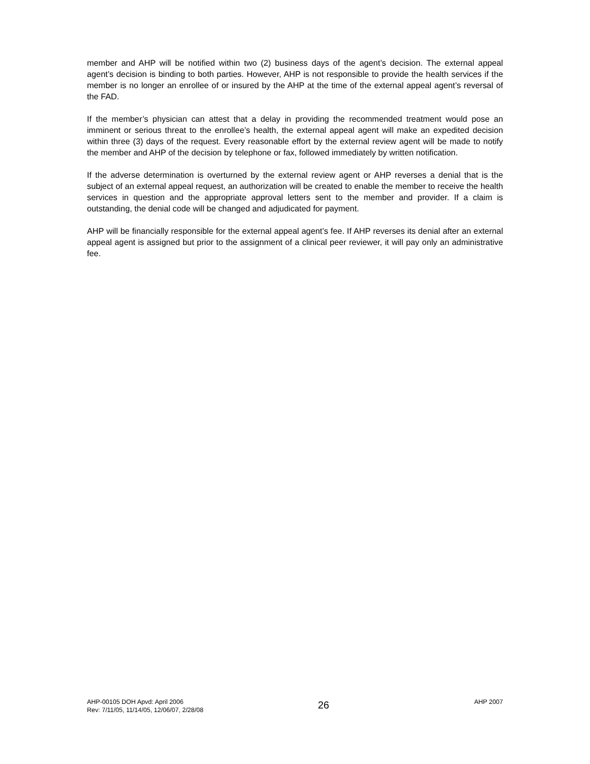member and AHP will be notified within two (2) business days of the agent’s decision. The external appeal agent’s decision is binding to both parties. However, AHP is not responsible to provide the health services if the member is no longer an enrollee of or insured by the AHP at the time of the external appeal agent’s reversal of the FAD.
If the member’s physician can attest that a delay in providing the recommended treatment would pose an imminent or serious threat to the enrollee’s health, the external appeal agent will make an expedited decision within three (3) days of the request. Every reasonable effort by the external review agent will be made to notify the member and AHP of the decision by telephone or fax, followed immediately by written notification.
If the adverse determination is overturned by the external review agent or AHP reverses a denial that is the subject of an external appeal request, an authorization will be created to enable the member to receive the health services in question and the appropriate approval letters sent to the member and provider. If a claim is outstanding, the denial code will be changed and adjudicated for payment.
AHP will be financially responsible for the external appeal agent’s fee. If AHP reverses its denial after an external appeal agent is assigned but prior to the assignment of a clinical peer reviewer, it will pay only an administrative fee.
AHP-00105 DOH Apvd: April 2006
Rev: 7/11/05, 11/14/05, 12/06/07, 2/28/08
26
AHP 2007